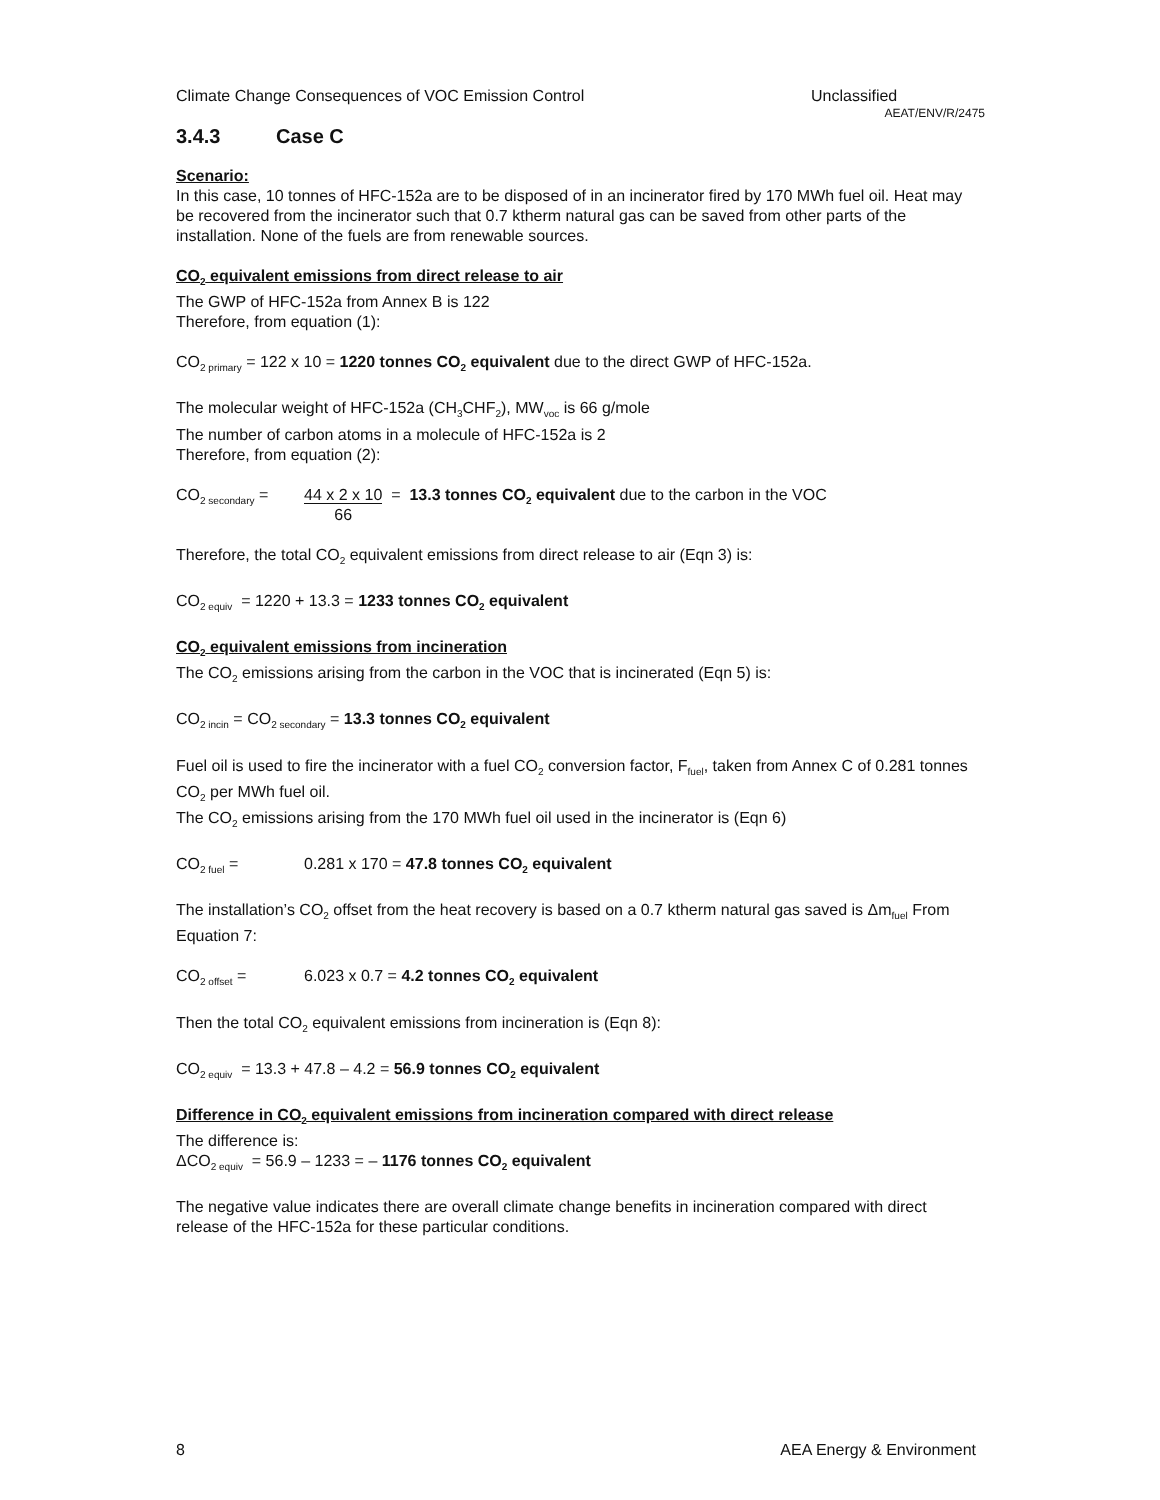Climate Change Consequences of VOC Emission Control Unclassified
AEAT/ENV/R/2475
3.4.3 Case C
Scenario:
In this case, 10 tonnes of HFC-152a are to be disposed of in an incinerator fired by 170 MWh fuel oil. Heat may be recovered from the incinerator such that 0.7 ktherm natural gas can be saved from other parts of the installation. None of the fuels are from renewable sources.
CO<sub>2</sub> equivalent emissions from direct release to air
The GWP of HFC-152a from Annex B is 122
Therefore, from equation (1):
CO<sub>2 primary</sub> = 122 x 10 = 1220 tonnes CO<sub>2</sub> equivalent due to the direct GWP of HFC-152a.
The molecular weight of HFC-152a (CH<sub>3</sub>CHF<sub>2</sub>), MW<sub>voc</sub> is 66 g/mole
The number of carbon atoms in a molecule of HFC-152a is 2
Therefore, from equation (2):
CO<sub>2 secondary</sub> = 44 x 2 x 10
66 = 13.3 tonnes CO<sub>2</sub> equivalent due to the carbon in the VOC
Therefore, the total CO<sub>2</sub> equivalent emissions from direct release to air (Eqn 3) is:
CO<sub>2 equiv</sub> = 1220 + 13.3 = 1233 tonnes CO<sub>2</sub> equivalent
CO<sub>2</sub> equivalent emissions from incineration
The CO<sub>2</sub> emissions arising from the carbon in the VOC that is incinerated (Eqn 5) is:
CO<sub>2 incin</sub> = CO<sub>2 secondary</sub> = 13.3 tonnes CO<sub>2</sub> equivalent
Fuel oil is used to fire the incinerator with a fuel CO<sub>2</sub> conversion factor, F<sub>fuel</sub>, taken from Annex C of 0.281 tonnes CO<sub>2</sub> per MWh fuel oil.
The CO<sub>2</sub> emissions arising from the 170 MWh fuel oil used in the incinerator is (Eqn 6)
CO<sub>2 fuel</sub> = 0.281 x 170 = 47.8 tonnes CO<sub>2</sub> equivalent
The installation’s CO<sub>2</sub> offset from the heat recovery is based on a 0.7 ktherm natural gas saved is Δm<sub>fuel</sub> From Equation 7:
CO<sub>2 offset</sub> = 6.023 x 0.7 = 4.2 tonnes CO<sub>2</sub> equivalent
Then the total CO<sub>2</sub> equivalent emissions from incineration is (Eqn 8):
CO<sub>2 equiv</sub> = 13.3 + 47.8 – 4.2 = 56.9 tonnes CO<sub>2</sub> equivalent
Difference in CO<sub>2</sub> equivalent emissions from incineration compared with direct release
The difference is:
ΔCO<sub>2 equiv</sub> = 56.9 – 1233 = – 1176 tonnes CO<sub>2</sub> equivalent
The negative value indicates there are overall climate change benefits in incineration compared with direct release of the HFC-152a for these particular conditions.
8 AEA Energy & Environment